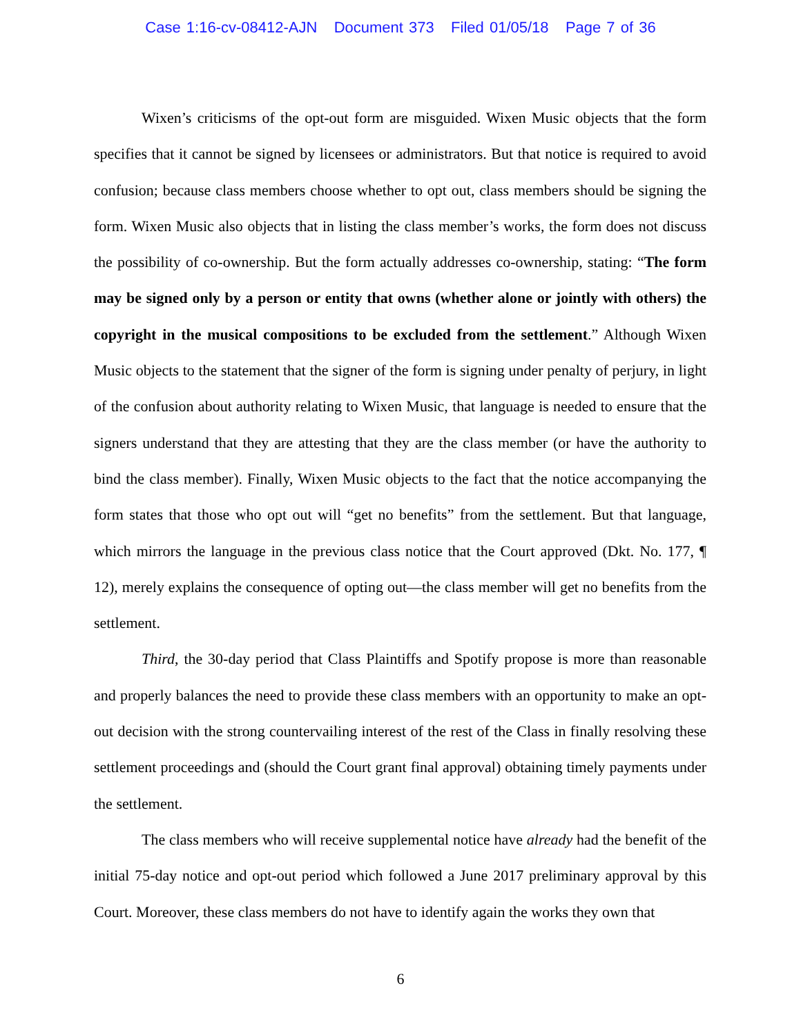Case 1:16-cv-08412-AJN Document 373 Filed 01/05/18 Page 7 of 36
Wixen’s criticisms of the opt-out form are misguided. Wixen Music objects that the form specifies that it cannot be signed by licensees or administrators. But that notice is required to avoid confusion; because class members choose whether to opt out, class members should be signing the form. Wixen Music also objects that in listing the class member’s works, the form does not discuss the possibility of co-ownership. But the form actually addresses co-ownership, stating: “The form may be signed only by a person or entity that owns (whether alone or jointly with others) the copyright in the musical compositions to be excluded from the settlement.” Although Wixen Music objects to the statement that the signer of the form is signing under penalty of perjury, in light of the confusion about authority relating to Wixen Music, that language is needed to ensure that the signers understand that they are attesting that they are the class member (or have the authority to bind the class member). Finally, Wixen Music objects to the fact that the notice accompanying the form states that those who opt out will “get no benefits” from the settlement. But that language, which mirrors the language in the previous class notice that the Court approved (Dkt. No. 177, ¶ 12), merely explains the consequence of opting out—the class member will get no benefits from the settlement.
Third, the 30-day period that Class Plaintiffs and Spotify propose is more than reasonable and properly balances the need to provide these class members with an opportunity to make an opt-out decision with the strong countervailing interest of the rest of the Class in finally resolving these settlement proceedings and (should the Court grant final approval) obtaining timely payments under the settlement.
The class members who will receive supplemental notice have already had the benefit of the initial 75-day notice and opt-out period which followed a June 2017 preliminary approval by this Court. Moreover, these class members do not have to identify again the works they own that
6